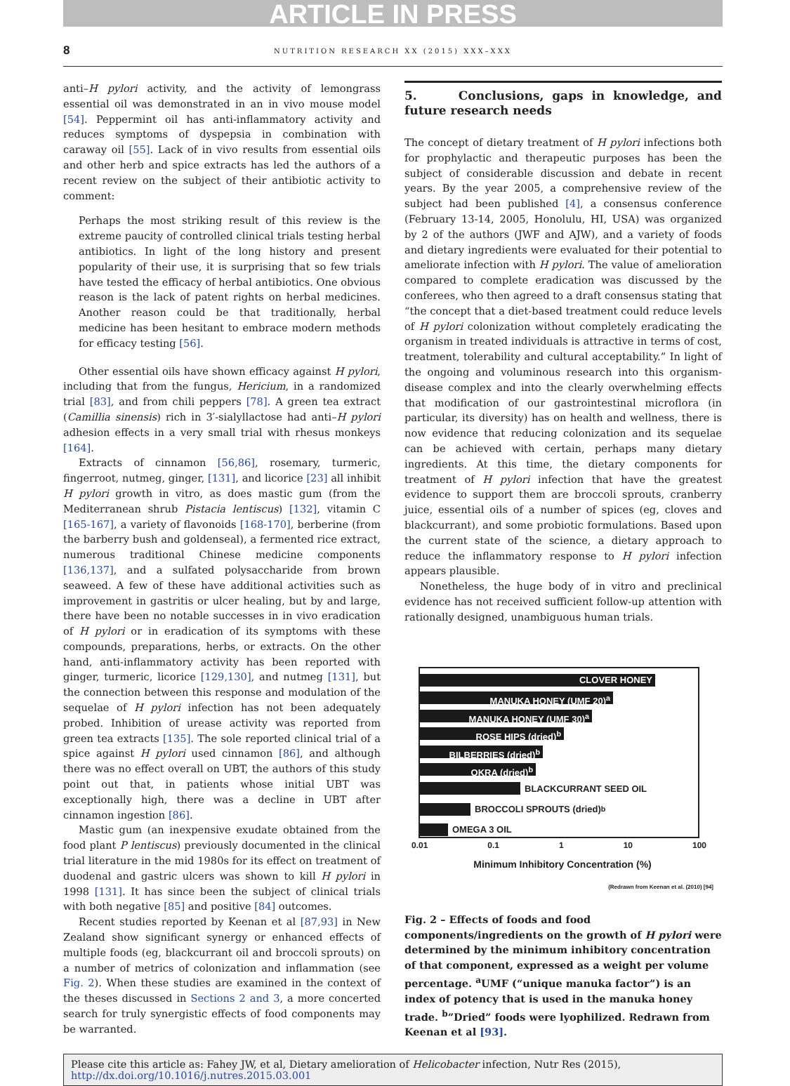ARTICLE IN PRESS
8 NUTRITION RESEARCH XX (2015) XXX–XXX
anti–H pylori activity, and the activity of lemongrass essential oil was demonstrated in an in vivo mouse model [54]. Peppermint oil has anti-inflammatory activity and reduces symptoms of dyspepsia in combination with caraway oil [55]. Lack of in vivo results from essential oils and other herb and spice extracts has led the authors of a recent review on the subject of their antibiotic activity to comment:
Perhaps the most striking result of this review is the extreme paucity of controlled clinical trials testing herbal antibiotics. In light of the long history and present popularity of their use, it is surprising that so few trials have tested the efficacy of herbal antibiotics. One obvious reason is the lack of patent rights on herbal medicines. Another reason could be that traditionally, herbal medicine has been hesitant to embrace modern methods for efficacy testing [56].
Other essential oils have shown efficacy against H pylori, including that from the fungus, Hericium, in a randomized trial [83], and from chili peppers [78]. A green tea extract (Camillia sinensis) rich in 3′-sialyllactose had anti–H pylori adhesion effects in a very small trial with rhesus monkeys [164].
Extracts of cinnamon [56,86], rosemary, turmeric, fingerroot, nutmeg, ginger, [131], and licorice [23] all inhibit H pylori growth in vitro, as does mastic gum (from the Mediterranean shrub Pistacia lentiscus) [132], vitamin C [165-167], a variety of flavonoids [168-170], berberine (from the barberry bush and goldenseal), a fermented rice extract, numerous traditional Chinese medicine components [136,137], and a sulfated polysaccharide from brown seaweed. A few of these have additional activities such as improvement in gastritis or ulcer healing, but by and large, there have been no notable successes in in vivo eradication of H pylori or in eradication of its symptoms with these compounds, preparations, herbs, or extracts. On the other hand, anti-inflammatory activity has been reported with ginger, turmeric, licorice [129,130], and nutmeg [131], but the connection between this response and modulation of the sequelae of H pylori infection has not been adequately probed. Inhibition of urease activity was reported from green tea extracts [135]. The sole reported clinical trial of a spice against H pylori used cinnamon [86], and although there was no effect overall on UBT, the authors of this study point out that, in patients whose initial UBT was exceptionally high, there was a decline in UBT after cinnamon ingestion [86].
Mastic gum (an inexpensive exudate obtained from the food plant P lentiscus) previously documented in the clinical trial literature in the mid 1980s for its effect on treatment of duodenal and gastric ulcers was shown to kill H pylori in 1998 [131]. It has since been the subject of clinical trials with both negative [85] and positive [84] outcomes.
Recent studies reported by Keenan et al [87,93] in New Zealand show significant synergy or enhanced effects of multiple foods (eg, blackcurrant oil and broccoli sprouts) on a number of metrics of colonization and inflammation (see Fig. 2). When these studies are examined in the context of the theses discussed in Sections 2 and 3, a more concerted search for truly synergistic effects of food components may be warranted.
5. Conclusions, gaps in knowledge, and future research needs
The concept of dietary treatment of H pylori infections both for prophylactic and therapeutic purposes has been the subject of considerable discussion and debate in recent years. By the year 2005, a comprehensive review of the subject had been published [4], a consensus conference (February 13-14, 2005, Honolulu, HI, USA) was organized by 2 of the authors (JWF and AJW), and a variety of foods and dietary ingredients were evaluated for their potential to ameliorate infection with H pylori. The value of amelioration compared to complete eradication was discussed by the conferees, who then agreed to a draft consensus stating that “the concept that a diet-based treatment could reduce levels of H pylori colonization without completely eradicating the organism in treated individuals is attractive in terms of cost, treatment, tolerability and cultural acceptability.” In light of the ongoing and voluminous research into this organism-disease complex and into the clearly overwhelming effects that modification of our gastrointestinal microflora (in particular, its diversity) has on health and wellness, there is now evidence that reducing colonization and its sequelae can be achieved with certain, perhaps many dietary ingredients. At this time, the dietary components for treatment of H pylori infection that have the greatest evidence to support them are broccoli sprouts, cranberry juice, essential oils of a number of spices (eg, cloves and blackcurrant), and some probiotic formulations. Based upon the current state of the science, a dietary approach to reduce the inflammatory response to H pylori infection appears plausible.
Nonetheless, the huge body of in vitro and preclinical evidence has not received sufficient follow-up attention with rationally designed, unambiguous human trials.
CLOVER HONEY
MANUKA HONEY (UMF 20)<sup>a</sup>
MANUKA HONEY (UMF 30)<sup>a</sup>
ROSE HIPS (dried)<sup>b</sup>
BILBERRIES (dried)<sup>b</sup>
OKRA (dried)<sup>b</sup>
BLACKCURRANT SEED OIL
BROCCOLI SPROUTS (dried)<sup>b</sup>
OMEGA 3 OIL
0.01 0.1 1 10 100
Minimum Inhibitory Concentration (%)
(Redrawn from Keenan et al. (2010) [94]
Fig. 2 – Effects of foods and food components/ingredients on the growth of H pylori were determined by the minimum inhibitory concentration of that component, expressed as a weight per volume percentage. <sup>a</sup>UMF (“unique manuka factor”) is an index of potency that is used in the manuka honey trade. <sup>b</sup>”Dried” foods were lyophilized. Redrawn from Keenan et al [93].
Please cite this article as: Fahey JW, et al, Dietary amelioration of Helicobacter infection, Nutr Res (2015), http://dx.doi.org/10.1016/j.nutres.2015.03.001